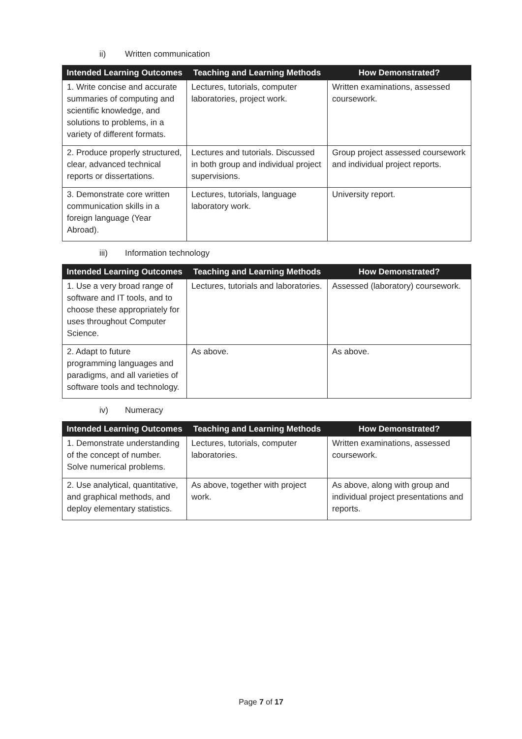ii) Written communication
| Intended Learning Outcomes | Teaching and Learning Methods | How Demonstrated? |
| --- | --- | --- |
| 1. Write concise and accurate summaries of computing and scientific knowledge, and solutions to problems, in a variety of different formats. | Lectures, tutorials, computer laboratories, project work. | Written examinations, assessed coursework. |
| 2. Produce properly structured, clear, advanced technical reports or dissertations. | Lectures and tutorials. Discussed in both group and individual project supervisions. | Group project assessed coursework and individual project reports. |
| 3. Demonstrate core written communication skills in a foreign language (Year Abroad). | Lectures, tutorials, language laboratory work. | University report. |
iii) Information technology
| Intended Learning Outcomes | Teaching and Learning Methods | How Demonstrated? |
| --- | --- | --- |
| 1. Use a very broad range of software and IT tools, and to choose these appropriately for uses throughout Computer Science. | Lectures, tutorials and laboratories. | Assessed (laboratory) coursework. |
| 2. Adapt to future programming languages and paradigms, and all varieties of software tools and technology. | As above. | As above. |
iv) Numeracy
| Intended Learning Outcomes | Teaching and Learning Methods | How Demonstrated? |
| --- | --- | --- |
| 1. Demonstrate understanding of the concept of number. Solve numerical problems. | Lectures, tutorials, computer laboratories. | Written examinations, assessed coursework. |
| 2. Use analytical, quantitative, and graphical methods, and deploy elementary statistics. | As above, together with project work. | As above, along with group and individual project presentations and reports. |
Page 7 of 17